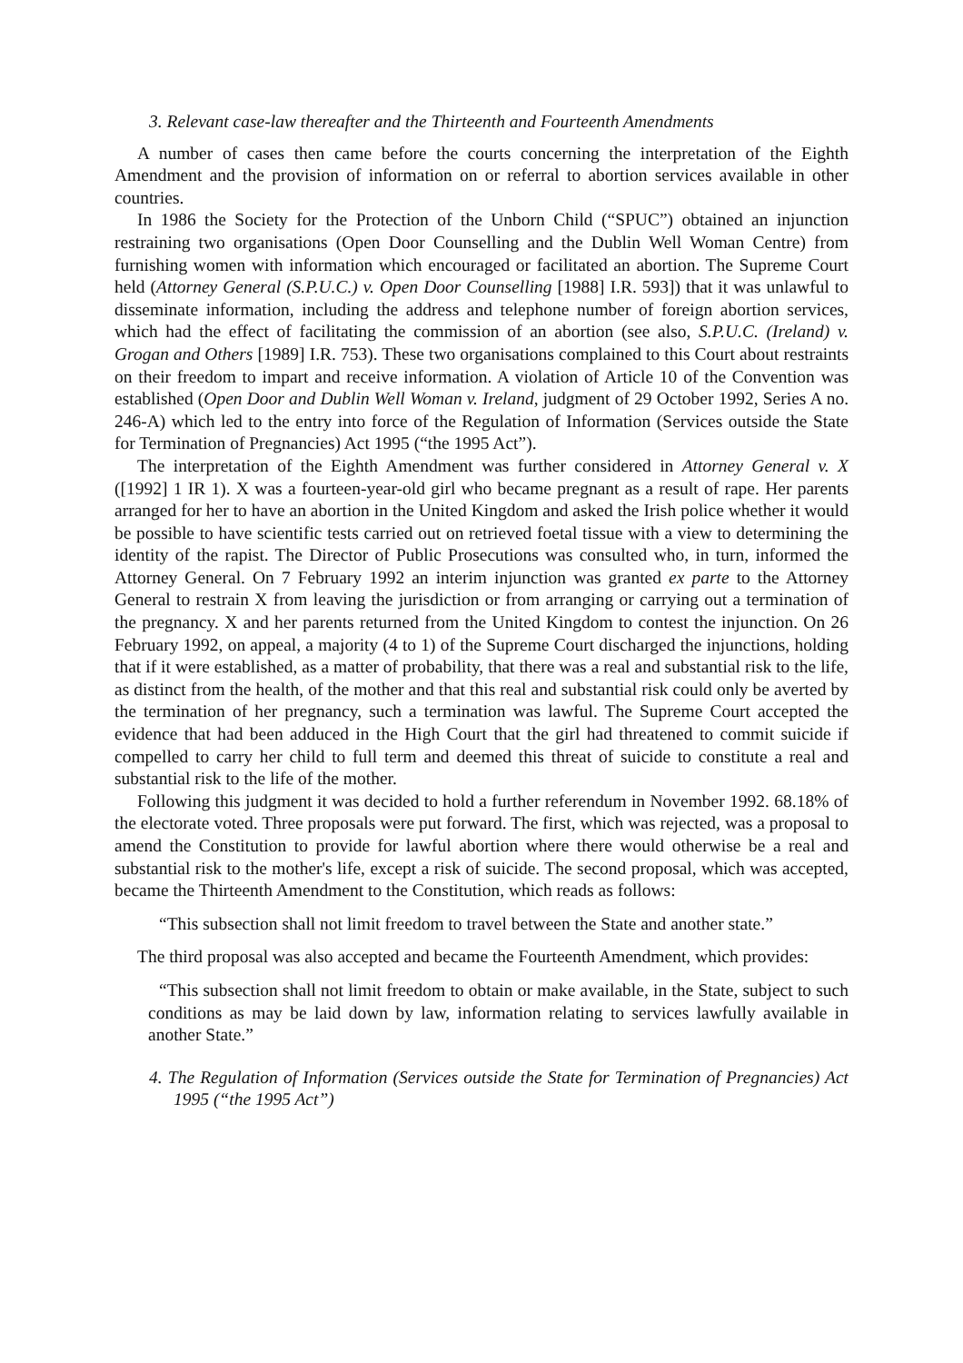3. Relevant case-law thereafter and the Thirteenth and Fourteenth Amendments
A number of cases then came before the courts concerning the interpretation of the Eighth Amendment and the provision of information on or referral to abortion services available in other countries.
In 1986 the Society for the Protection of the Unborn Child (“SPUC”) obtained an injunction restraining two organisations (Open Door Counselling and the Dublin Well Woman Centre) from furnishing women with information which encouraged or facilitated an abortion. The Supreme Court held (Attorney General (S.P.U.C.) v. Open Door Counselling [1988] I.R. 593]) that it was unlawful to disseminate information, including the address and telephone number of foreign abortion services, which had the effect of facilitating the commission of an abortion (see also, S.P.U.C. (Ireland) v. Grogan and Others [1989] I.R. 753). These two organisations complained to this Court about restraints on their freedom to impart and receive information. A violation of Article 10 of the Convention was established (Open Door and Dublin Well Woman v. Ireland, judgment of 29 October 1992, Series A no. 246-A) which led to the entry into force of the Regulation of Information (Services outside the State for Termination of Pregnancies) Act 1995 (“the 1995 Act”).
The interpretation of the Eighth Amendment was further considered in Attorney General v. X ([1992] 1 IR 1). X was a fourteen-year-old girl who became pregnant as a result of rape. Her parents arranged for her to have an abortion in the United Kingdom and asked the Irish police whether it would be possible to have scientific tests carried out on retrieved foetal tissue with a view to determining the identity of the rapist. The Director of Public Prosecutions was consulted who, in turn, informed the Attorney General. On 7 February 1992 an interim injunction was granted ex parte to the Attorney General to restrain X from leaving the jurisdiction or from arranging or carrying out a termination of the pregnancy. X and her parents returned from the United Kingdom to contest the injunction. On 26 February 1992, on appeal, a majority (4 to 1) of the Supreme Court discharged the injunctions, holding that if it were established, as a matter of probability, that there was a real and substantial risk to the life, as distinct from the health, of the mother and that this real and substantial risk could only be averted by the termination of her pregnancy, such a termination was lawful. The Supreme Court accepted the evidence that had been adduced in the High Court that the girl had threatened to commit suicide if compelled to carry her child to full term and deemed this threat of suicide to constitute a real and substantial risk to the life of the mother.
Following this judgment it was decided to hold a further referendum in November 1992. 68.18% of the electorate voted. Three proposals were put forward. The first, which was rejected, was a proposal to amend the Constitution to provide for lawful abortion where there would otherwise be a real and substantial risk to the mother's life, except a risk of suicide. The second proposal, which was accepted, became the Thirteenth Amendment to the Constitution, which reads as follows:
“This subsection shall not limit freedom to travel between the State and another state.”
The third proposal was also accepted and became the Fourteenth Amendment, which provides:
“This subsection shall not limit freedom to obtain or make available, in the State, subject to such conditions as may be laid down by law, information relating to services lawfully available in another State.”
4. The Regulation of Information (Services outside the State for Termination of Pregnancies) Act 1995 (“the 1995 Act”)